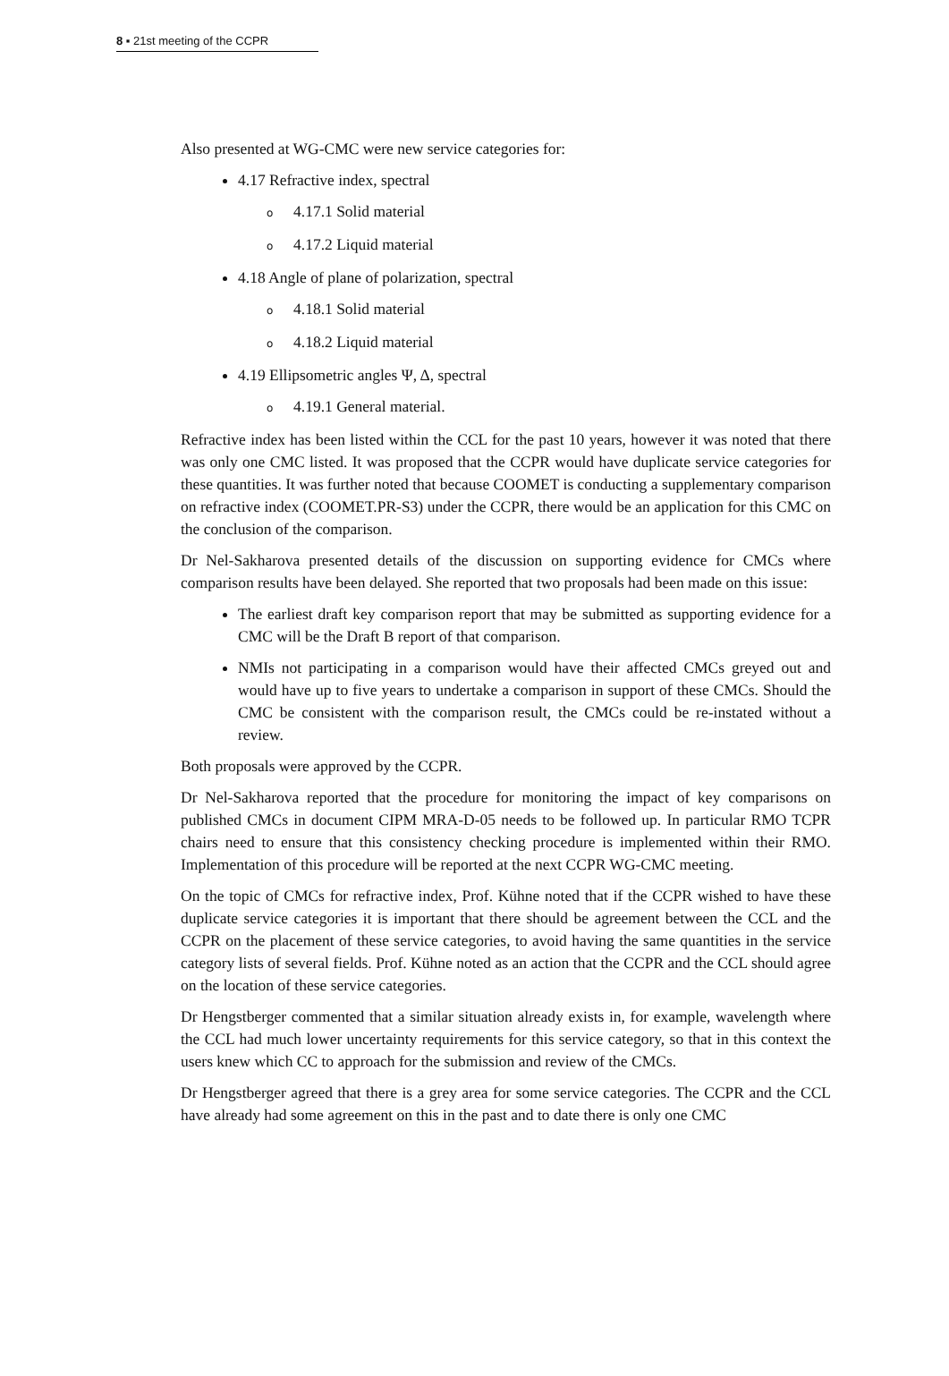8 ▪ 21st meeting of the CCPR
Also presented at WG-CMC were new service categories for:
4.17 Refractive index, spectral
o 4.17.1 Solid material
o 4.17.2 Liquid material
4.18 Angle of plane of polarization, spectral
o 4.18.1 Solid material
o 4.18.2 Liquid material
4.19 Ellipsometric angles Ψ, Δ, spectral
o 4.19.1 General material.
Refractive index has been listed within the CCL for the past 10 years, however it was noted that there was only one CMC listed. It was proposed that the CCPR would have duplicate service categories for these quantities. It was further noted that because COOMET is conducting a supplementary comparison on refractive index (COOMET.PR-S3) under the CCPR, there would be an application for this CMC on the conclusion of the comparison.
Dr Nel-Sakharova presented details of the discussion on supporting evidence for CMCs where comparison results have been delayed. She reported that two proposals had been made on this issue:
The earliest draft key comparison report that may be submitted as supporting evidence for a CMC will be the Draft B report of that comparison.
NMIs not participating in a comparison would have their affected CMCs greyed out and would have up to five years to undertake a comparison in support of these CMCs. Should the CMC be consistent with the comparison result, the CMCs could be re-instated without a review.
Both proposals were approved by the CCPR.
Dr Nel-Sakharova reported that the procedure for monitoring the impact of key comparisons on published CMCs in document CIPM MRA-D-05 needs to be followed up. In particular RMO TCPR chairs need to ensure that this consistency checking procedure is implemented within their RMO. Implementation of this procedure will be reported at the next CCPR WG-CMC meeting.
On the topic of CMCs for refractive index, Prof. Kühne noted that if the CCPR wished to have these duplicate service categories it is important that there should be agreement between the CCL and the CCPR on the placement of these service categories, to avoid having the same quantities in the service category lists of several fields. Prof. Kühne noted as an action that the CCPR and the CCL should agree on the location of these service categories.
Dr Hengstberger commented that a similar situation already exists in, for example, wavelength where the CCL had much lower uncertainty requirements for this service category, so that in this context the users knew which CC to approach for the submission and review of the CMCs.
Dr Hengstberger agreed that there is a grey area for some service categories. The CCPR and the CCL have already had some agreement on this in the past and to date there is only one CMC